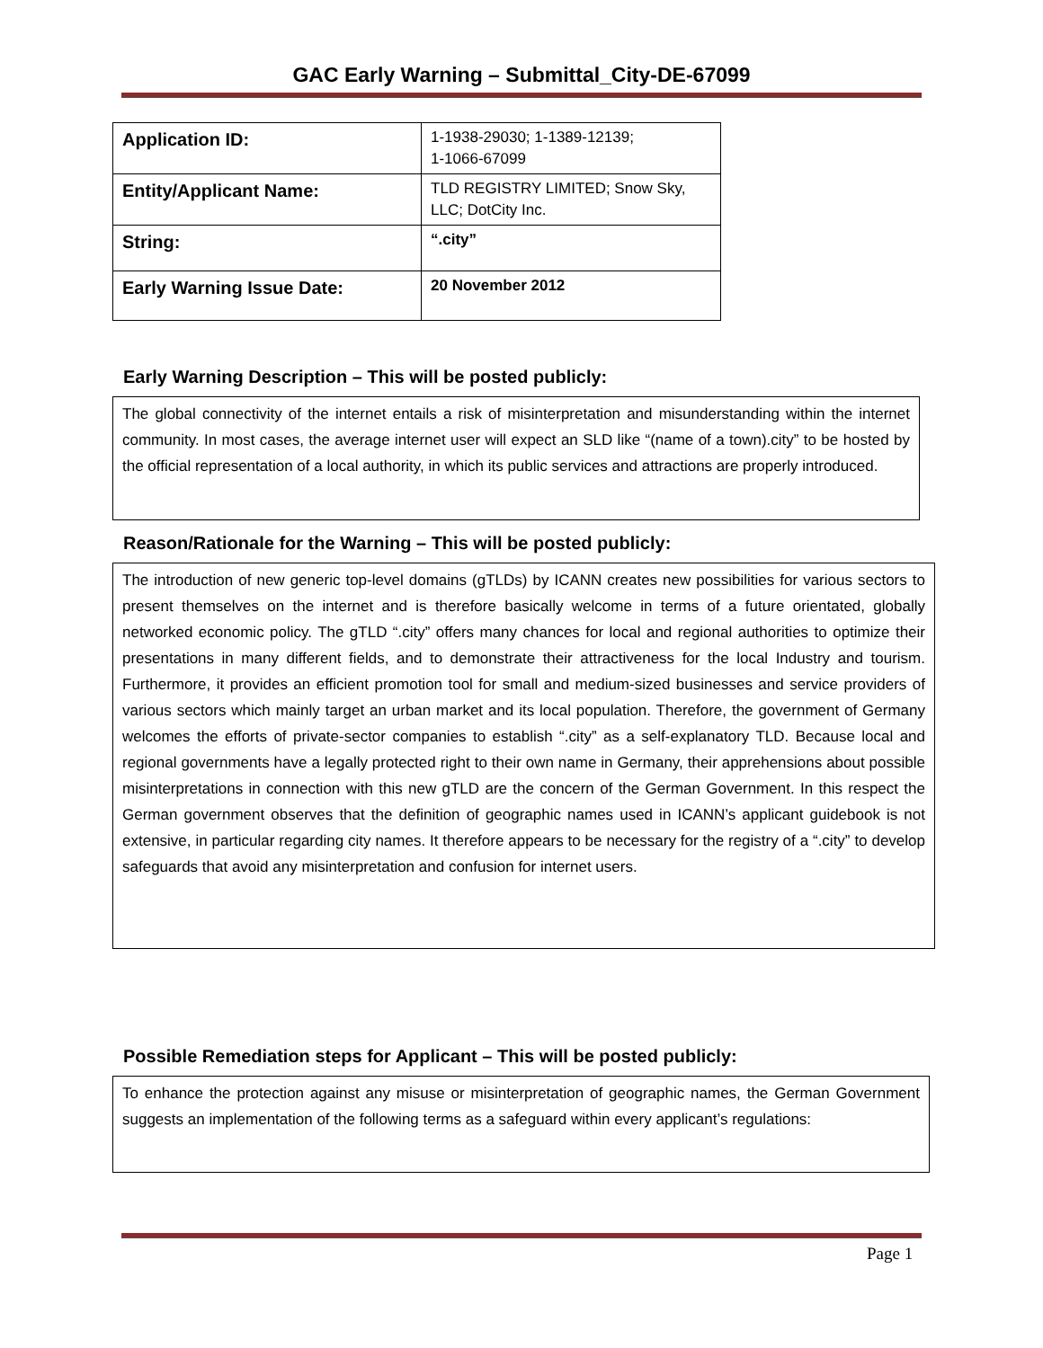GAC Early Warning – Submittal_City-DE-67099
| Application ID: | 1-1938-29030; 1-1389-12139; 1-1066-67099 |
| Entity/Applicant Name: | TLD REGISTRY LIMITED; Snow Sky, LLC; DotCity Inc. |
| String: | “.city” |
| Early Warning Issue Date: | 20 November 2012 |
Early Warning Description – This will be posted publicly:
The global connectivity of the internet entails a risk of misinterpretation and misunderstanding within the internet community. In most cases, the average internet user will expect an SLD like “(name of a town).city” to be hosted by the official representation of a local authority, in which its public services and attractions are properly introduced.
Reason/Rationale for the Warning – This will be posted publicly:
The introduction of new generic top-level domains (gTLDs) by ICANN creates new possibilities for various sectors to present themselves on the internet and is therefore basically welcome in terms of a future orientated, globally networked economic policy. The gTLD “.city” offers many chances for local and regional authorities to optimize their presentations in many different fields, and to demonstrate their attractiveness for the local Industry and tourism. Furthermore, it provides an efficient promotion tool for small and medium-sized businesses and service providers of various sectors which mainly target an urban market and its local population. Therefore, the government of Germany welcomes the efforts of private-sector companies to establish “.city” as a self-explanatory TLD. Because local and regional governments have a legally protected right to their own name in Germany, their apprehensions about possible misinterpretations in connection with this new gTLD are the concern of the German Government. In this respect the German government observes that the definition of geographic names used in ICANN’s applicant guidebook is not extensive, in particular regarding city names. It therefore appears to be necessary for the registry of a “.city” to develop safeguards that avoid any misinterpretation and confusion for internet users.
Possible Remediation steps for Applicant – This will be posted publicly:
To enhance the protection against any misuse or misinterpretation of geographic names, the German Government suggests an implementation of the following terms as a safeguard within every applicant’s regulations:
Page 1